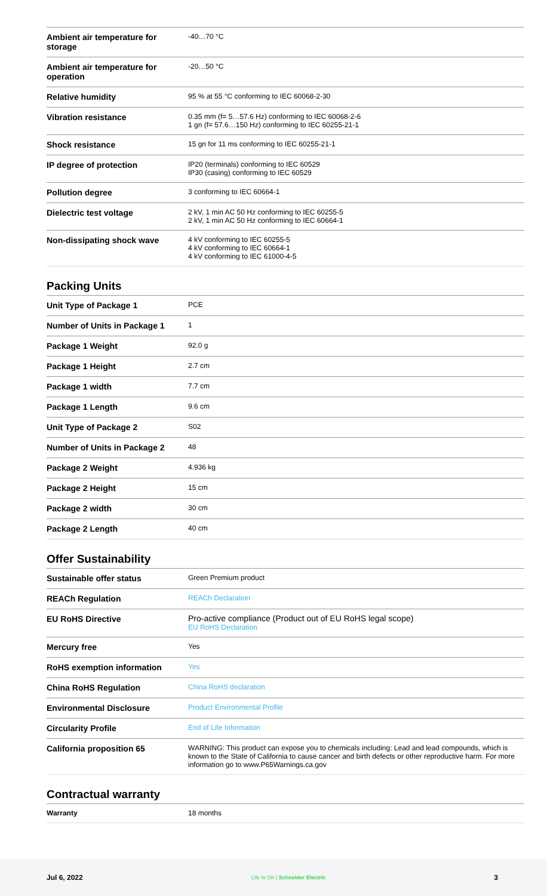| Ambient air temperature for storage | -40…70 °C |
| Ambient air temperature for operation | -20…50 °C |
| Relative humidity | 95 % at 55 °C conforming to IEC 60068-2-30 |
| Vibration resistance | 0.35 mm (f= 5…57.6 Hz) conforming to IEC 60068-2-6 1 gn (f= 57.6…150 Hz) conforming to IEC 60255-21-1 |
| Shock resistance | 15 gn for 11 ms conforming to IEC 60255-21-1 |
| IP degree of protection | IP20 (terminals) conforming to IEC 60529 IP30 (casing) conforming to IEC 60529 |
| Pollution degree | 3 conforming to IEC 60664-1 |
| Dielectric test voltage | 2 kV, 1 min AC 50 Hz conforming to IEC 60255-5 2 kV, 1 min AC 50 Hz conforming to IEC 60664-1 |
| Non-dissipating shock wave | 4 kV conforming to IEC 60255-5 4 kV conforming to IEC 60664-1 4 kV conforming to IEC 61000-4-5 |
Packing Units
| Unit Type of Package 1 | PCE |
| Number of Units in Package 1 | 1 |
| Package 1 Weight | 92.0 g |
| Package 1 Height | 2.7 cm |
| Package 1 width | 7.7 cm |
| Package 1 Length | 9.6 cm |
| Unit Type of Package 2 | S02 |
| Number of Units in Package 2 | 48 |
| Package 2 Weight | 4.936 kg |
| Package 2 Height | 15 cm |
| Package 2 width | 30 cm |
| Package 2 Length | 40 cm |
Offer Sustainability
| Sustainable offer status | Green Premium product |
| REACh Regulation | REACh Declaration |
| EU RoHS Directive | Pro-active compliance (Product out of EU RoHS legal scope) EU RoHS Declaration |
| Mercury free | Yes |
| RoHS exemption information | Yes |
| China RoHS Regulation | China RoHS declaration |
| Environmental Disclosure | Product Environmental Profile |
| Circularity Profile | End of Life Information |
| California proposition 65 | WARNING: This product can expose you to chemicals including: Lead and lead compounds, which is known to the State of California to cause cancer and birth defects or other reproductive harm. For more information go to www.P65Warnings.ca.gov |
Contractual warranty
| Warranty | 18 months |
Jul 6, 2022 Life Is On | Schneider Electric 3